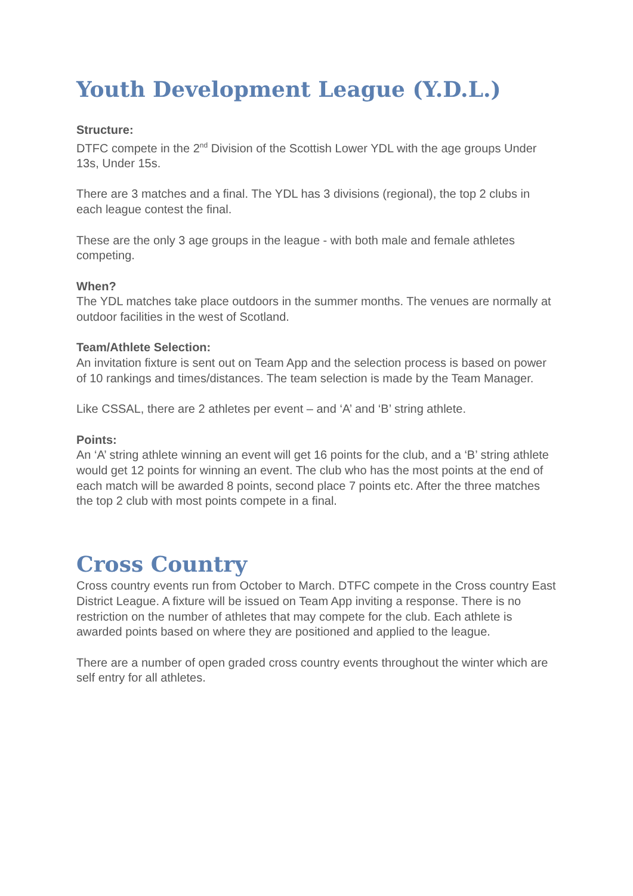Youth Development League (Y.D.L.)
Structure:
DTFC compete in the 2<sup>nd</sup> Division of the Scottish Lower YDL with the age groups Under 13s, Under 15s.
There are 3 matches and a final. The YDL has 3 divisions (regional), the top 2 clubs in each league contest the final.
These are the only 3 age groups in the league - with both male and female athletes competing.
When?
The YDL matches take place outdoors in the summer months. The venues are normally at outdoor facilities in the west of Scotland.
Team/Athlete Selection:
An invitation fixture is sent out on Team App and the selection process is based on power of 10 rankings and times/distances. The team selection is made by the Team Manager.
Like CSSAL, there are 2 athletes per event – and ‘A’ and ‘B’ string athlete.
Points:
An ‘A’ string athlete winning an event will get 16 points for the club, and a ‘B’ string athlete would get 12 points for winning an event. The club who has the most points at the end of each match will be awarded 8 points, second place 7 points etc. After the three matches the top 2 club with most points compete in a final.
Cross Country
Cross country events run from October to March. DTFC compete in the Cross country East District League. A fixture will be issued on Team App inviting a response. There is no restriction on the number of athletes that may compete for the club. Each athlete is awarded points based on where they are positioned and applied to the league.
There are a number of open graded cross country events throughout the winter which are self entry for all athletes.